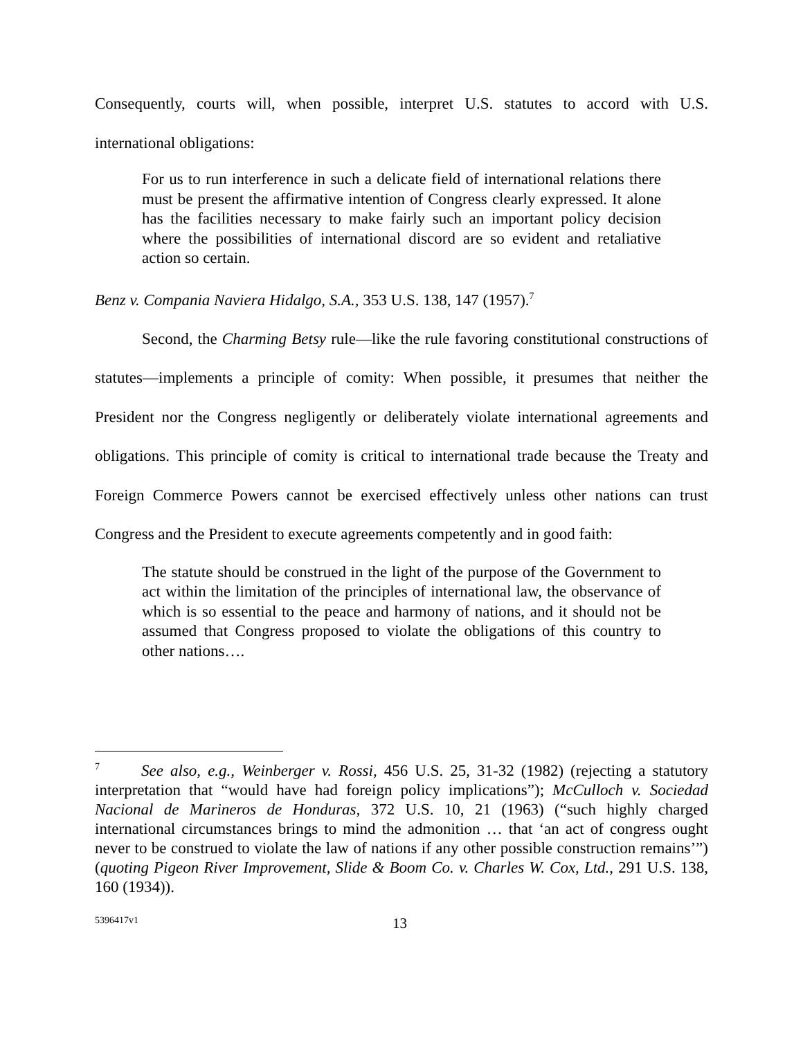Consequently, courts will, when possible, interpret U.S. statutes to accord with U.S. international obligations:
For us to run interference in such a delicate field of international relations there must be present the affirmative intention of Congress clearly expressed. It alone has the facilities necessary to make fairly such an important policy decision where the possibilities of international discord are so evident and retaliative action so certain.
Benz v. Compania Naviera Hidalgo, S.A., 353 U.S. 138, 147 (1957).<sup>7</sup>
Second, the Charming Betsy rule—like the rule favoring constitutional constructions of statutes—implements a principle of comity: When possible, it presumes that neither the President nor the Congress negligently or deliberately violate international agreements and obligations. This principle of comity is critical to international trade because the Treaty and Foreign Commerce Powers cannot be exercised effectively unless other nations can trust Congress and the President to execute agreements competently and in good faith:
The statute should be construed in the light of the purpose of the Government to act within the limitation of the principles of international law, the observance of which is so essential to the peace and harmony of nations, and it should not be assumed that Congress proposed to violate the obligations of this country to other nations….
<sup>7</sup> See also, e.g., Weinberger v. Rossi, 456 U.S. 25, 31-32 (1982) (rejecting a statutory interpretation that “would have had foreign policy implications”); McCulloch v. Sociedad Nacional de Marineros de Honduras, 372 U.S. 10, 21 (1963) (“such highly charged international circumstances brings to mind the admonition … that ‘an act of congress ought never to be construed to violate the law of nations if any other possible construction remains’”) (quoting Pigeon River Improvement, Slide & Boom Co. v. Charles W. Cox, Ltd., 291 U.S. 138, 160 (1934)).
5396417v1 13